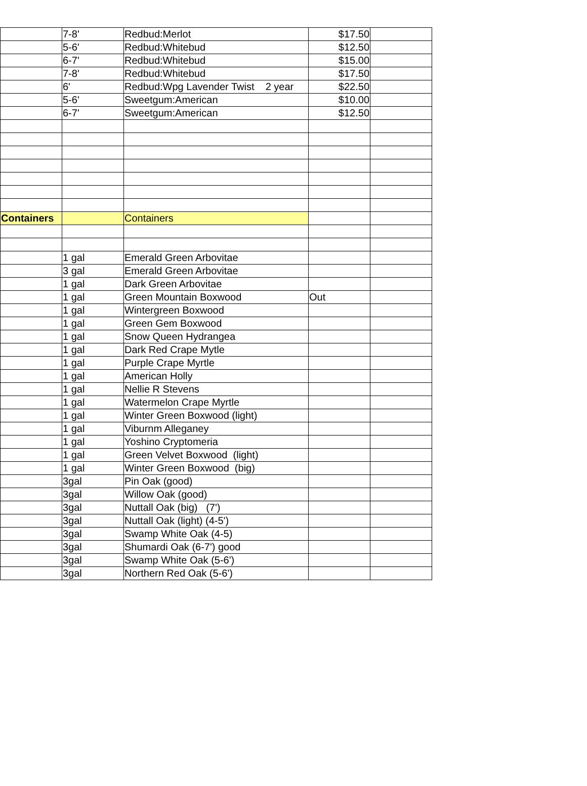| | 7-8' | Redbud:Merlot | $17.50 | |
| | 5-6' | Redbud:Whitebud | $12.50 | |
| | 6-7' | Redbud:Whitebud | $15.00 | |
| | 7-8' | Redbud:Whitebud | $17.50 | |
| | 6' | Redbud:Wpg Lavender Twist 2 year | $22.50 | |
| | 5-6' | Sweetgum:American | $10.00 | |
| | 6-7' | Sweetgum:American | $12.50 | |
| Containers | | Containers | | |
| | 1 gal | Emerald Green Arbovitae | | |
| | 3 gal | Emerald Green Arbovitae | | |
| | 1 gal | Dark Green Arbovitae | | |
| | 1 gal | Green Mountain Boxwood | Out | |
| | 1 gal | Wintergreen Boxwood | | |
| | 1 gal | Green Gem Boxwood | | |
| | 1 gal | Snow Queen Hydrangea | | |
| | 1 gal | Dark Red Crape Mytle | | |
| | 1 gal | Purple Crape Myrtle | | |
| | 1 gal | American Holly | | |
| | 1 gal | Nellie R Stevens | | |
| | 1 gal | Watermelon Crape Myrtle | | |
| | 1 gal | Winter Green Boxwood (light) | | |
| | 1 gal | Viburnm Alleganey | | |
| | 1 gal | Yoshino Cryptomeria | | |
| | 1 gal | Green Velvet Boxwood (light) | | |
| | 1 gal | Winter Green Boxwood (big) | | |
| | 3gal | Pin Oak (good) | | |
| | 3gal | Willow Oak (good) | | |
| | 3gal | Nuttall Oak (big) (7') | | |
| | 3gal | Nuttall Oak (light) (4-5') | | |
| | 3gal | Swamp White Oak (4-5) | | |
| | 3gal | Shumardi Oak (6-7') good | | |
| | 3gal | Swamp White Oak (5-6') | | |
| | 3gal | Northern Red Oak (5-6') | | |